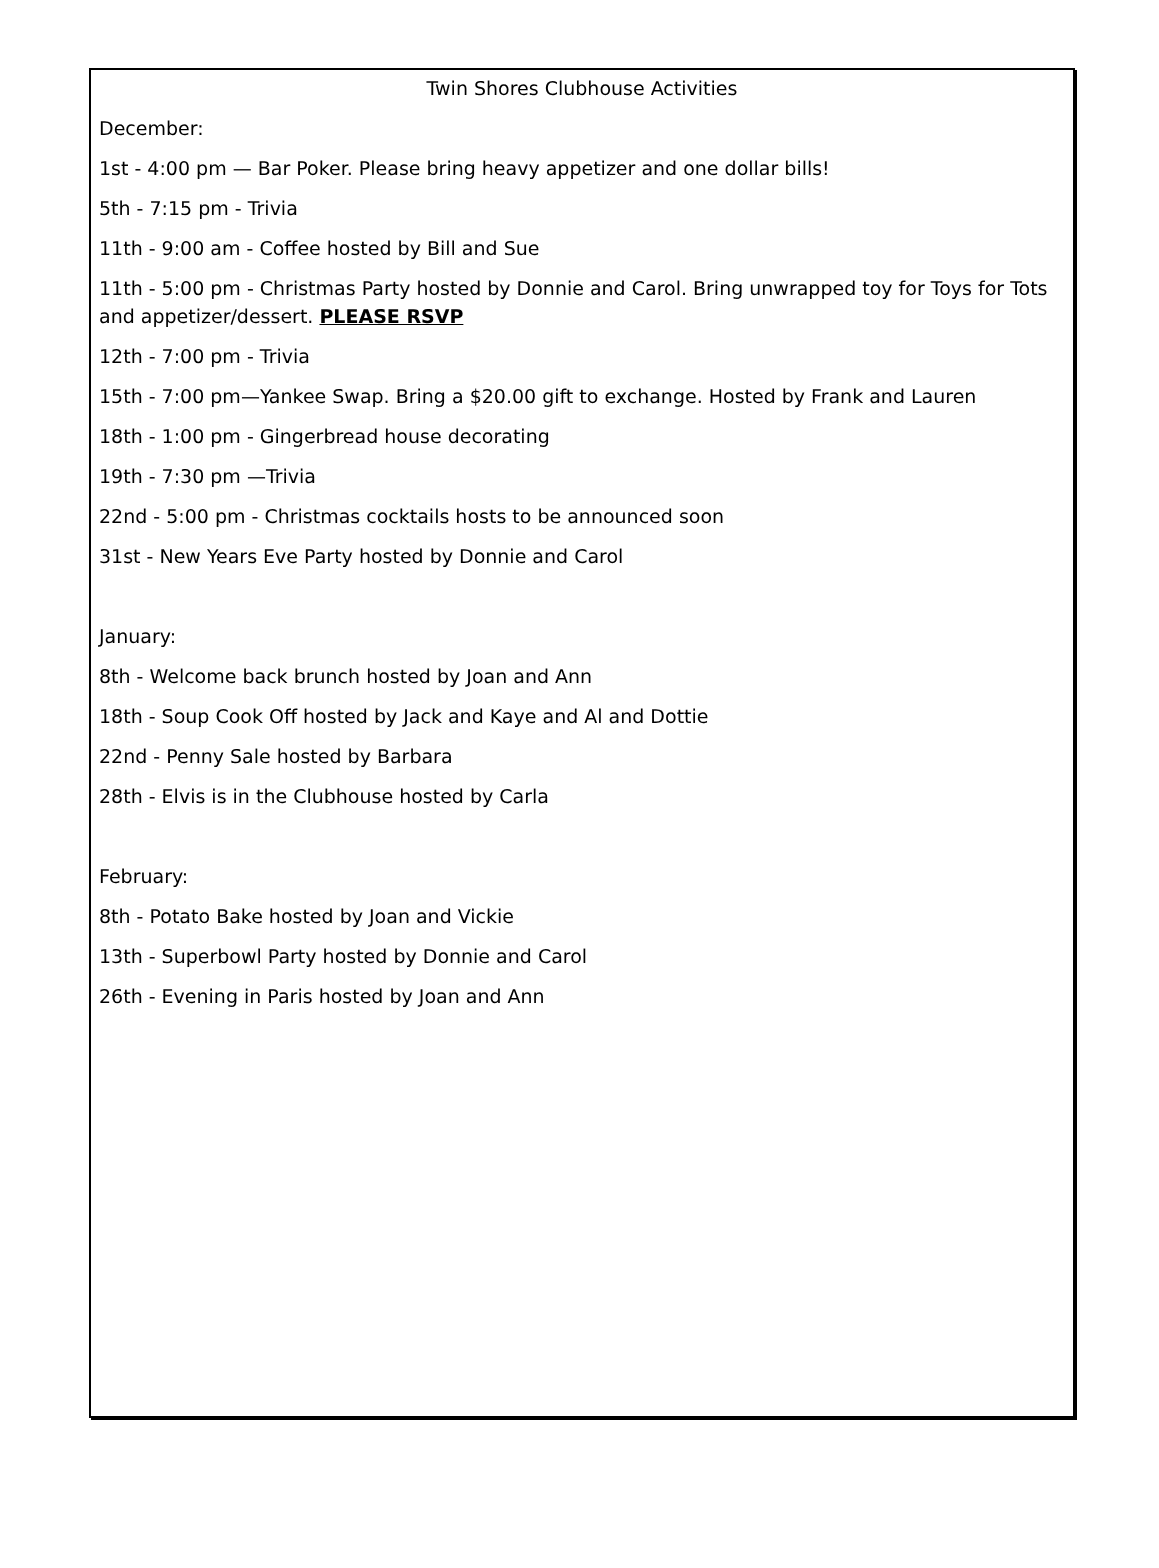Twin Shores Clubhouse Activities
December:
1st - 4:00 pm — Bar Poker. Please bring heavy appetizer and one dollar bills!
5th - 7:15 pm - Trivia
11th - 9:00 am - Coffee hosted by Bill and Sue
11th - 5:00 pm - Christmas Party hosted by Donnie and Carol. Bring unwrapped toy for Toys for Tots and appetizer/dessert. PLEASE RSVP
12th - 7:00 pm - Trivia
15th - 7:00 pm—Yankee Swap. Bring a $20.00 gift to exchange. Hosted by Frank and Lauren
18th - 1:00 pm - Gingerbread house decorating
19th - 7:30 pm —Trivia
22nd - 5:00 pm - Christmas cocktails hosts to be announced soon
31st - New Years Eve Party hosted by Donnie and Carol
January:
8th - Welcome back brunch hosted by Joan and Ann
18th - Soup Cook Off hosted by Jack and Kaye and Al and Dottie
22nd - Penny Sale hosted by Barbara
28th - Elvis is in the Clubhouse hosted by Carla
February:
8th - Potato Bake hosted by Joan and Vickie
13th - Superbowl Party hosted by Donnie and Carol
26th - Evening in Paris hosted by Joan and Ann